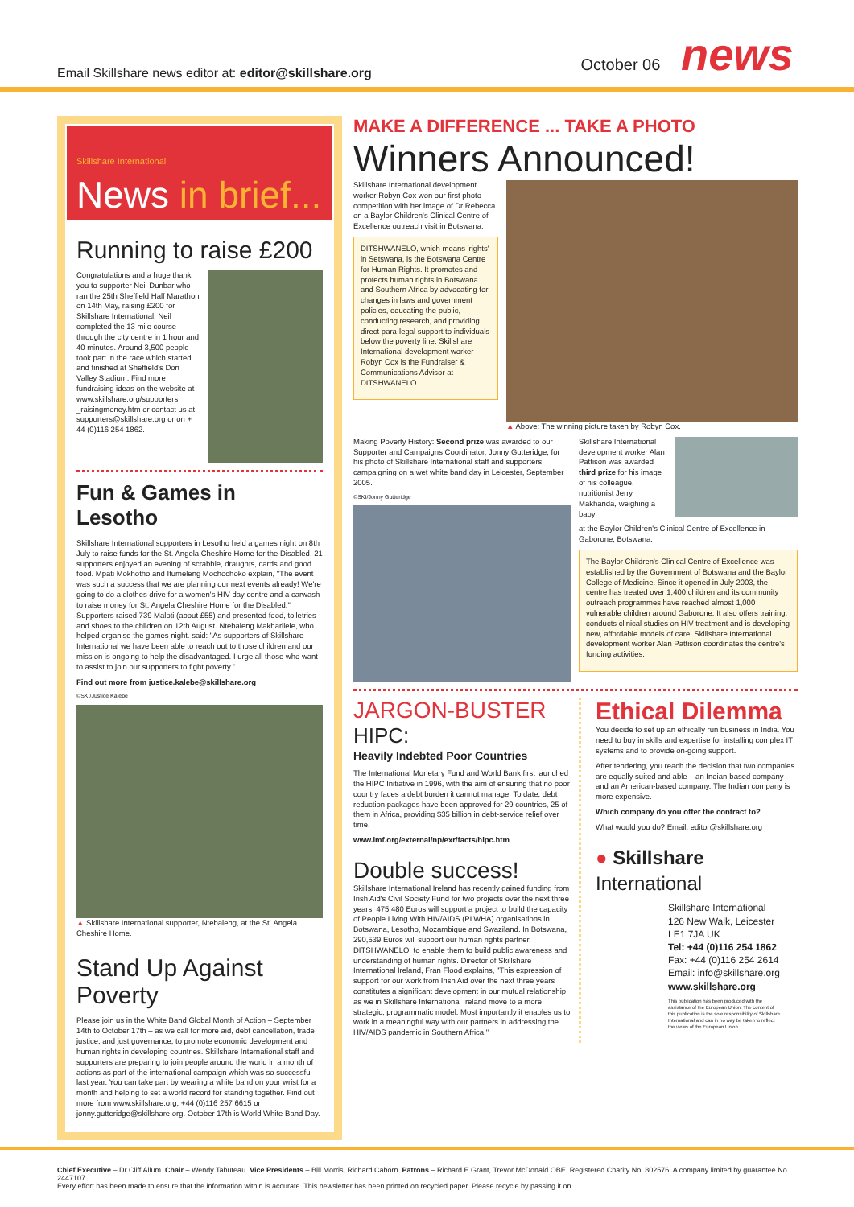Email Skillshare news editor at: editor@skillshare.org
October 06 news
Skillshare International
News in brief...
Running to raise £200
Congratulations and a huge thank you to supporter Neil Dunbar who ran the 25th Sheffield Half Marathon on 14th May, raising £200 for Skillshare International. Neil completed the 13 mile course through the city centre in 1 hour and 40 minutes. Around 3,500 people took part in the race which started and finished at Sheffield's Don Valley Stadium. Find more fundraising ideas on the website at www.skillshare.org/supporters _raisingmoney.htm or contact us at supporters@skillshare.org or on + 44 (0)116 254 1862.
Fun & Games in Lesotho
Skillshare International supporters in Lesotho held a games night on 8th July to raise funds for the St. Angela Cheshire Home for the Disabled. 21 supporters enjoyed an evening of scrabble, draughts, cards and good food. Mpati Mokhotho and Itumeleng Mochochoko explain, "The event was such a success that we are planning our next events already! We're going to do a clothes drive for a women's HIV day centre and a carwash to raise money for St. Angela Cheshire Home for the Disabled." Supporters raised 739 Maloti (about £55) and presented food, toiletries and shoes to the children on 12th August. Ntebaleng Makharilele, who helped organise the games night. said: "As supporters of Skillshare International we have been able to reach out to those children and our mission is ongoing to help the disadvantaged. I urge all those who want to assist to join our supporters to fight poverty."
Find out more from justice.kalebe@skillshare.org
©SKI/Justice Kalebe
▲ Skillshare International supporter, Ntebaleng, at the St. Angela Cheshire Home.
Stand Up Against Poverty
Please join us in the White Band Global Month of Action – September 14th to October 17th – as we call for more aid, debt cancellation, trade justice, and just governance, to promote economic development and human rights in developing countries. Skillshare International staff and supporters are preparing to join people around the world in a month of actions as part of the international campaign which was so successful last year. You can take part by wearing a white band on your wrist for a month and helping to set a world record for standing together. Find out more from www.skillshare.org, +44 (0)116 257 6615 or jonny.gutteridge@skillshare.org. October 17th is World White Band Day.
MAKE A DIFFERENCE ... TAKE A PHOTO
Winners Announced!
Skillshare International development worker Robyn Cox won our first photo competition with her image of Dr Rebecca on a Baylor Children's Clinical Centre of Excellence outreach visit in Botswana.
DITSHWANELO, which means 'rights' in Setswana, is the Botswana Centre for Human Rights. It promotes and protects human rights in Botswana and Southern Africa by advocating for changes in laws and government policies, educating the public, conducting research, and providing direct para-legal support to individuals below the poverty line. Skillshare International development worker Robyn Cox is the Fundraiser & Communications Advisor at DITSHWANELO.
▲ Above: The winning picture taken by Robyn Cox.
Making Poverty History: Second prize was awarded to our Supporter and Campaigns Coordinator, Jonny Gutteridge, for his photo of Skillshare International staff and supporters campaigning on a wet white band day in Leicester, September 2005.
©SKI/Jonny Gutteridge
Skillshare International development worker Alan Pattison was awarded third prize for his image of his colleague, nutritionist Jerry Makhanda, weighing a baby
at the Baylor Children's Clinical Centre of Excellence in Gaborone, Botswana.
The Baylor Children's Clinical Centre of Excellence was established by the Government of Botswana and the Baylor College of Medicine. Since it opened in July 2003, the centre has treated over 1,400 children and its community outreach programmes have reached almost 1,000 vulnerable children around Gaborone. It also offers training, conducts clinical studies on HIV treatment and is developing new, affordable models of care. Skillshare International development worker Alan Pattison coordinates the centre's funding activities.
JARGON-BUSTER
HIPC:
Heavily Indebted Poor Countries
The International Monetary Fund and World Bank first launched the HIPC Initiative in 1996, with the aim of ensuring that no poor country faces a debt burden it cannot manage. To date, debt reduction packages have been approved for 29 countries, 25 of them in Africa, providing $35 billion in debt-service relief over time.
www.imf.org/external/np/exr/facts/hipc.htm
Double success!
Skillshare International Ireland has recently gained funding from Irish Aid's Civil Society Fund for two projects over the next three years. 475,480 Euros will support a project to build the capacity of People Living With HIV/AIDS (PLWHA) organisations in Botswana, Lesotho, Mozambique and Swaziland. In Botswana, 290,539 Euros will support our human rights partner, DITSHWANELO, to enable them to build public awareness and understanding of human rights. Director of Skillshare International Ireland, Fran Flood explains, "This expression of support for our work from Irish Aid over the next three years constitutes a significant development in our mutual relationship as we in Skillshare International Ireland move to a more strategic, programmatic model. Most importantly it enables us to work in a meaningful way with our partners in addressing the HIV/AIDS pandemic in Southern Africa."
Ethical Dilemma
You decide to set up an ethically run business in India. You need to buy in skills and expertise for installing complex IT systems and to provide on-going support.
After tendering, you reach the decision that two companies are equally suited and able – an Indian-based company and an American-based company. The Indian company is more expensive.
Which company do you offer the contract to?
What would you do? Email: editor@skillshare.org
● Skillshare International
Skillshare International
126 New Walk, Leicester
LE1 7JA UK
Tel: +44 (0)116 254 1862
Fax: +44 (0)116 254 2614
Email: info@skillshare.org
www.skillshare.org
This publication has been produced with the assistance of the European Union. The content of this publication is the sole responsibility of Skillshare International and can in no way be taken to reflect the views of the European Union.
Chief Executive – Dr Cliff Allum. Chair – Wendy Tabuteau. Vice Presidents – Bill Morris, Richard Caborn. Patrons – Richard E Grant, Trevor McDonald OBE. Registered Charity No. 802576. A company limited by guarantee No. 2447107.
Every effort has been made to ensure that the information within is accurate. This newsletter has been printed on recycled paper. Please recycle by passing it on.